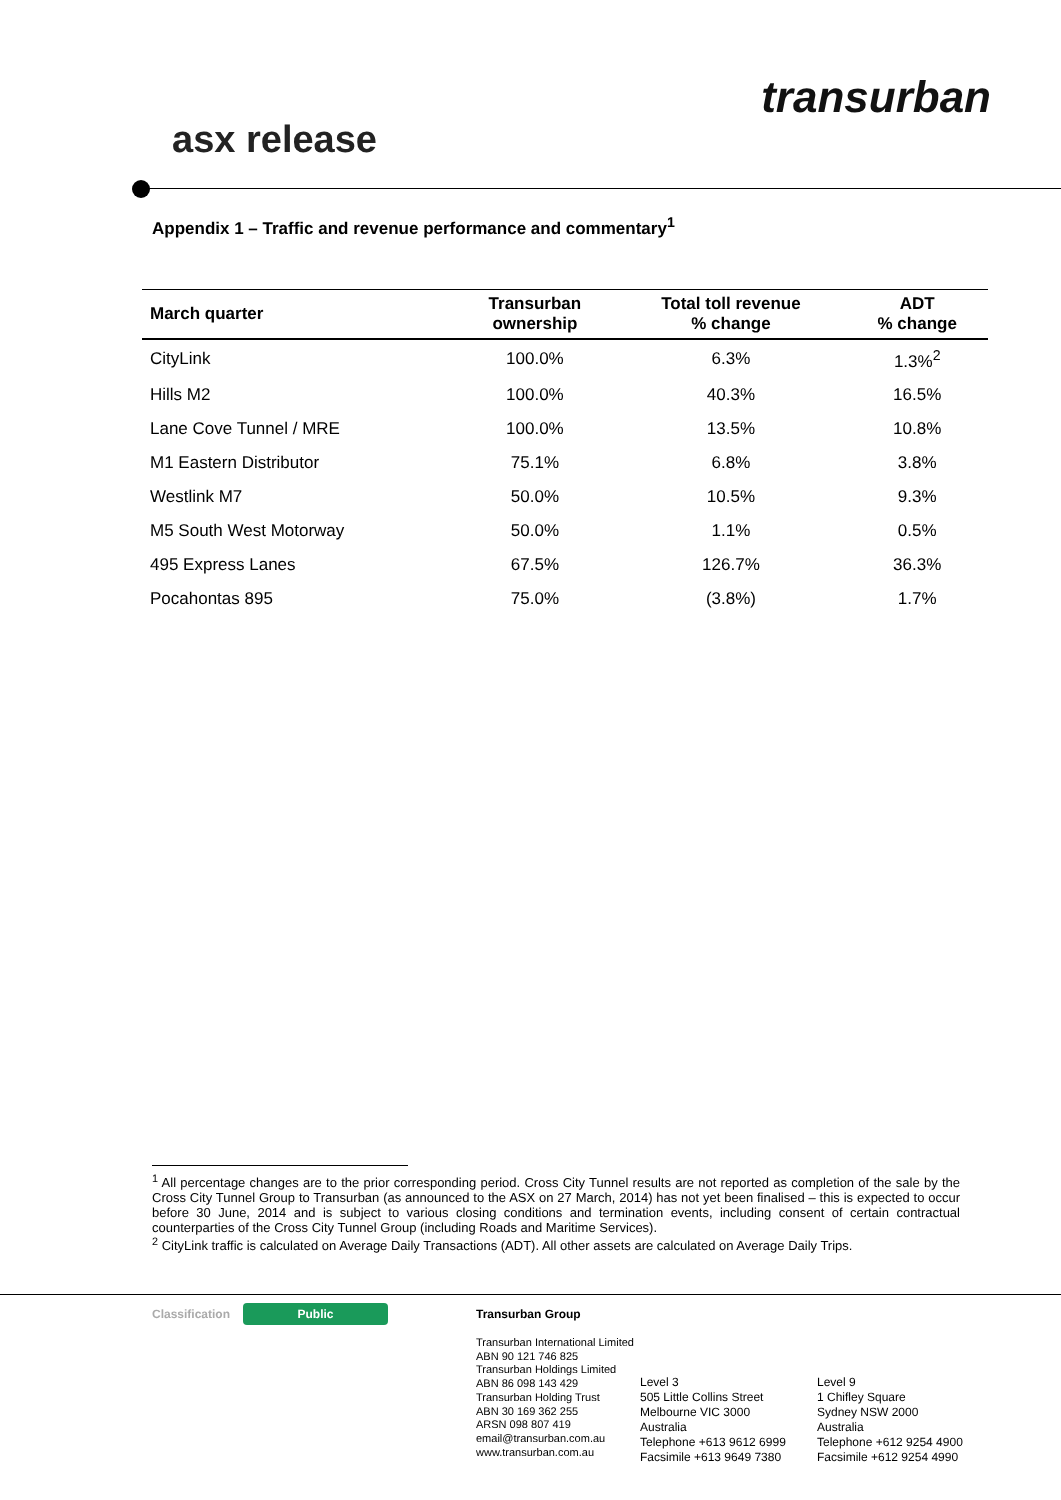asx release
transurban
Appendix 1 – Traffic and revenue performance and commentary<sup>1</sup>
| March quarter | Transurban ownership | Total toll revenue % change | ADT % change |
| --- | --- | --- | --- |
| CityLink | 100.0% | 6.3% | 1.3%<sup>2</sup> |
| Hills M2 | 100.0% | 40.3% | 16.5% |
| Lane Cove Tunnel / MRE | 100.0% | 13.5% | 10.8% |
| M1 Eastern Distributor | 75.1% | 6.8% | 3.8% |
| Westlink M7 | 50.0% | 10.5% | 9.3% |
| M5 South West Motorway | 50.0% | 1.1% | 0.5% |
| 495 Express Lanes | 67.5% | 126.7% | 36.3% |
| Pocahontas 895 | 75.0% | (3.8%) | 1.7% |
<sup>1</sup> All percentage changes are to the prior corresponding period. Cross City Tunnel results are not reported as completion of the sale by the Cross City Tunnel Group to Transurban (as announced to the ASX on 27 March, 2014) has not yet been finalised – this is expected to occur before 30 June, 2014 and is subject to various closing conditions and termination events, including consent of certain contractual counterparties of the Cross City Tunnel Group (including Roads and Maritime Services).
<sup>2</sup> CityLink traffic is calculated on Average Daily Transactions (ADT). All other assets are calculated on Average Daily Trips.
Classification Public
Transurban Group
Transurban International Limited
ABN 90 121 746 825
Transurban Holdings Limited
ABN 86 098 143 429
Transurban Holding Trust
ABN 30 169 362 255
ARSN 098 807 419
email@transurban.com.au
www.transurban.com.au
Level 3
505 Little Collins Street
Melbourne VIC 3000
Australia
Telephone +613 9612 6999
Facsimile +613 9649 7380
Level 9
1 Chifley Square
Sydney NSW 2000
Australia
Telephone +612 9254 4900
Facsimile +612 9254 4990